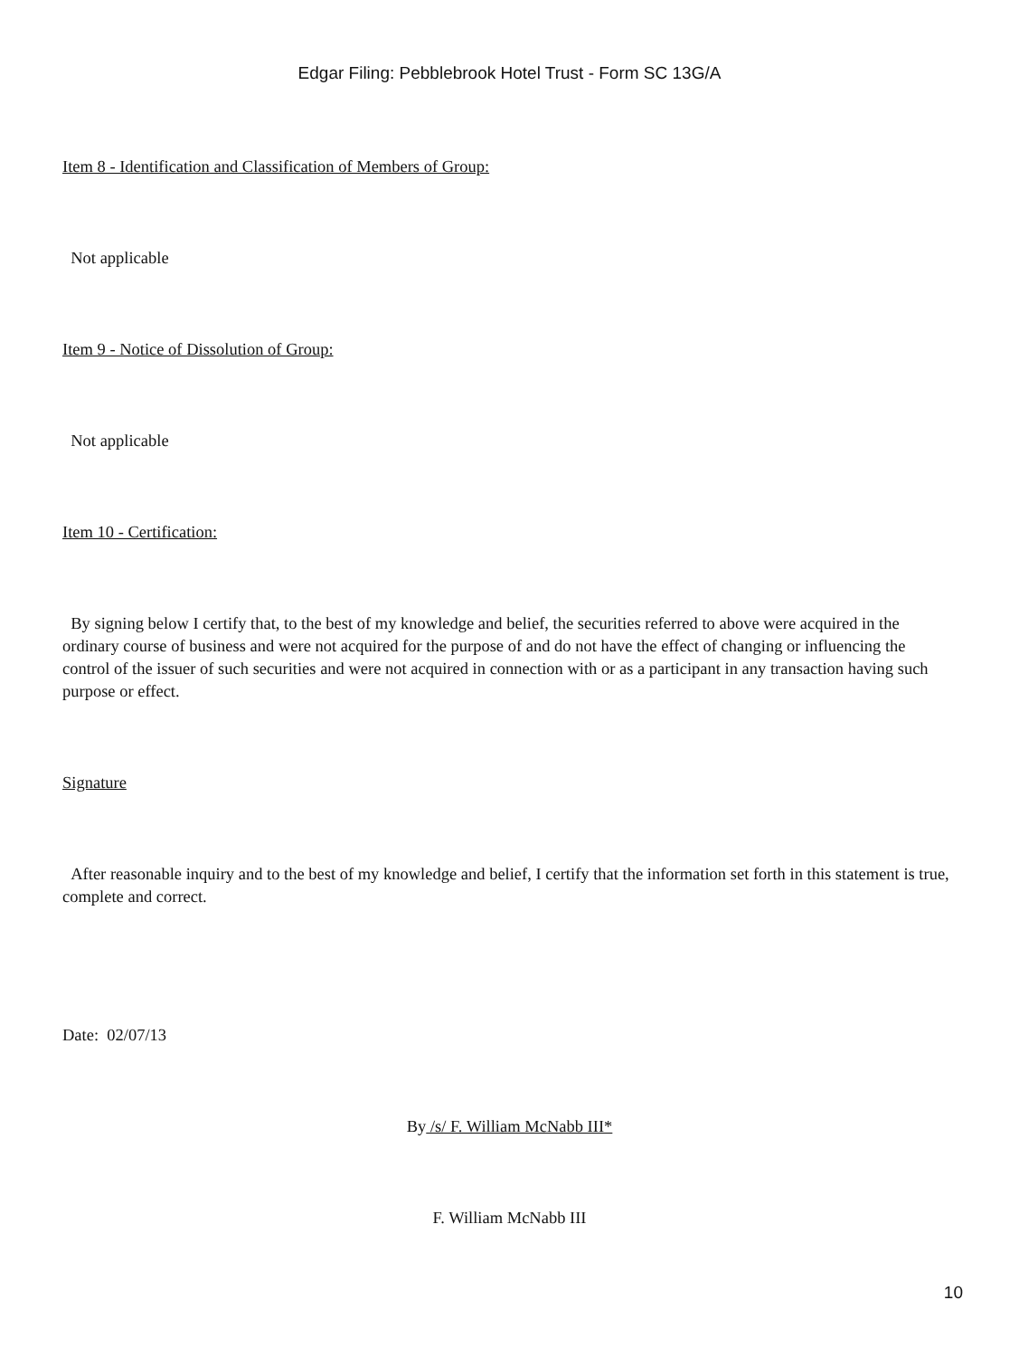Edgar Filing: Pebblebrook Hotel Trust - Form SC 13G/A
Item 8 - Identification and Classification of Members of Group:
Not applicable
Item 9 - Notice of Dissolution of Group:
Not applicable
Item 10 - Certification:
By signing below I certify that, to the best of my knowledge and belief, the securities referred to above were acquired in the ordinary course of business and were not acquired for the purpose of and do not have the effect of changing or influencing the control of the issuer of such securities and were not acquired in connection with or as a participant in any transaction having such purpose or effect.
Signature
After reasonable inquiry and to the best of my knowledge and belief, I certify that the information set forth in this statement is true, complete and correct.
Date: 02/07/13
By /s/ F. William McNabb III*
F. William McNabb III
10